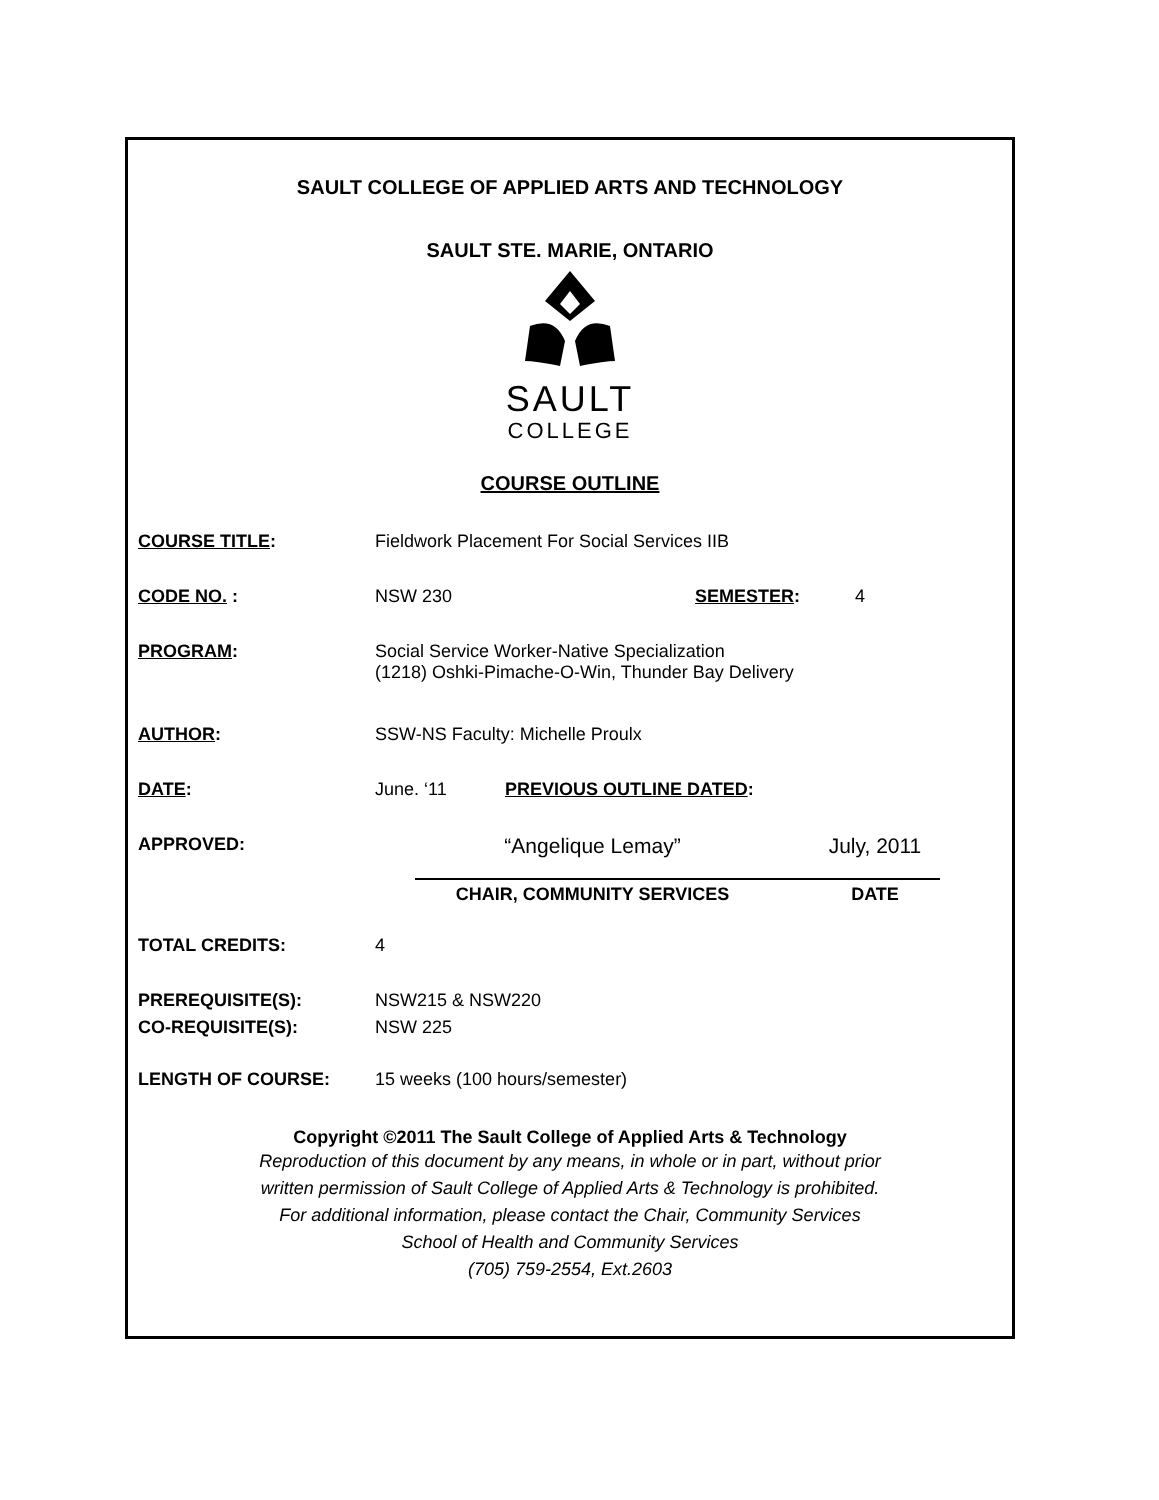SAULT COLLEGE OF APPLIED ARTS AND TECHNOLOGY
SAULT STE. MARIE, ONTARIO
SAULT
COLLEGE
COURSE OUTLINE
COURSE TITLE: Fieldwork Placement For Social Services IIB
CODE NO. : NSW 230 SEMESTER: 4
PROGRAM: Social Service Worker-Native Specialization
(1218) Oshki-Pimache-O-Win, Thunder Bay Delivery
AUTHOR: SSW-NS Faculty: Michelle Proulx
DATE: June. ‘11 PREVIOUS OUTLINE DATED:
APPROVED:
“Angelique Lemay”
CHAIR, COMMUNITY SERVICES
July, 2011
DATE
TOTAL CREDITS: 4
PREREQUISITE(S): NSW215 & NSW220
CO-REQUISITE(S): NSW 225
LENGTH OF COURSE: 15 weeks (100 hours/semester)
Copyright ©2011 The Sault College of Applied Arts & Technology
Reproduction of this document by any means, in whole or in part, without prior
written permission of Sault College of Applied Arts & Technology is prohibited.
For additional information, please contact the Chair, Community Services
School of Health and Community Services
(705) 759-2554, Ext.2603